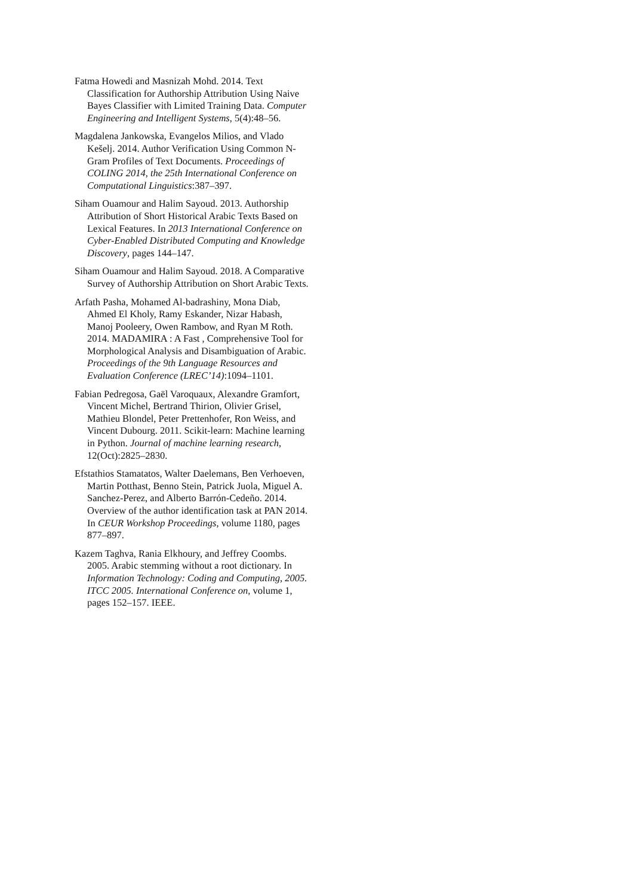Fatma Howedi and Masnizah Mohd. 2014. Text Classification for Authorship Attribution Using Naive Bayes Classifier with Limited Training Data. Computer Engineering and Intelligent Systems, 5(4):48–56.
Magdalena Jankowska, Evangelos Milios, and Vlado Kešelj. 2014. Author Verification Using Common N-Gram Profiles of Text Documents. Proceedings of COLING 2014, the 25th International Conference on Computational Linguistics:387–397.
Siham Ouamour and Halim Sayoud. 2013. Authorship Attribution of Short Historical Arabic Texts Based on Lexical Features. In 2013 International Conference on Cyber-Enabled Distributed Computing and Knowledge Discovery, pages 144–147.
Siham Ouamour and Halim Sayoud. 2018. A Comparative Survey of Authorship Attribution on Short Arabic Texts.
Arfath Pasha, Mohamed Al-badrashiny, Mona Diab, Ahmed El Kholy, Ramy Eskander, Nizar Habash, Manoj Pooleery, Owen Rambow, and Ryan M Roth. 2014. MADAMIRA : A Fast , Comprehensive Tool for Morphological Analysis and Disambiguation of Arabic. Proceedings of the 9th Language Resources and Evaluation Conference (LREC’14):1094–1101.
Fabian Pedregosa, Gaël Varoquaux, Alexandre Gramfort, Vincent Michel, Bertrand Thirion, Olivier Grisel, Mathieu Blondel, Peter Prettenhofer, Ron Weiss, and Vincent Dubourg. 2011. Scikit-learn: Machine learning in Python. Journal of machine learning research, 12(Oct):2825–2830.
Efstathios Stamatatos, Walter Daelemans, Ben Verhoeven, Martin Potthast, Benno Stein, Patrick Juola, Miguel A. Sanchez-Perez, and Alberto Barrón-Cedeño. 2014. Overview of the author identification task at PAN 2014. In CEUR Workshop Proceedings, volume 1180, pages 877–897.
Kazem Taghva, Rania Elkhoury, and Jeffrey Coombs. 2005. Arabic stemming without a root dictionary. In Information Technology: Coding and Computing, 2005. ITCC 2005. International Conference on, volume 1, pages 152–157. IEEE.